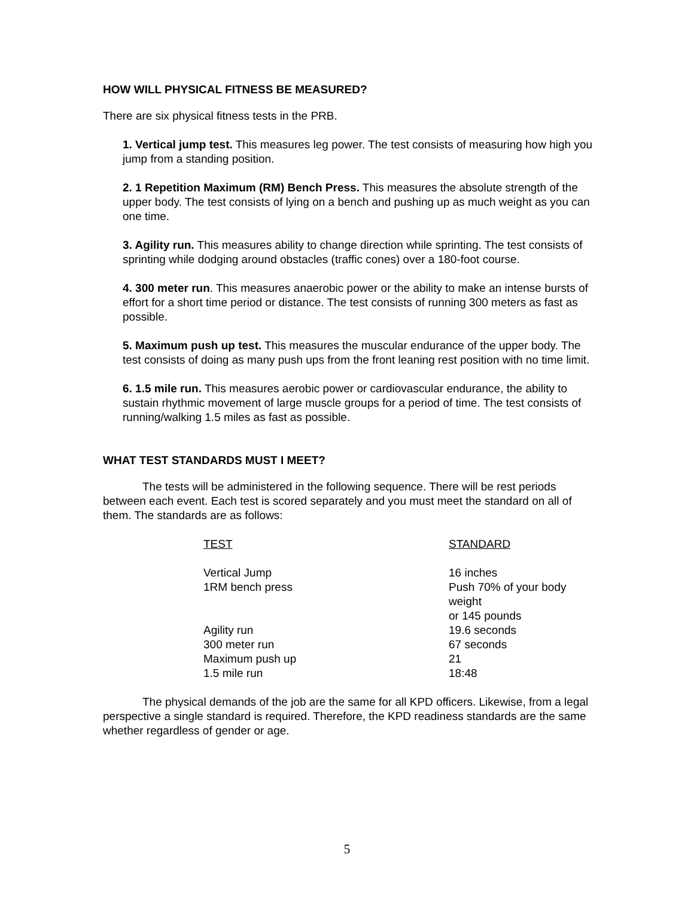HOW WILL PHYSICAL FITNESS BE MEASURED?
There are six physical fitness tests in the PRB.
1. Vertical jump test. This measures leg power. The test consists of measuring how high you jump from a standing position.
2. 1 Repetition Maximum (RM) Bench Press. This measures the absolute strength of the upper body. The test consists of lying on a bench and pushing up as much weight as you can one time.
3. Agility run. This measures ability to change direction while sprinting. The test consists of sprinting while dodging around obstacles (traffic cones) over a 180-foot course.
4. 300 meter run. This measures anaerobic power or the ability to make an intense bursts of effort for a short time period or distance. The test consists of running 300 meters as fast as possible.
5. Maximum push up test. This measures the muscular endurance of the upper body. The test consists of doing as many push ups from the front leaning rest position with no time limit.
6. 1.5 mile run. This measures aerobic power or cardiovascular endurance, the ability to sustain rhythmic movement of large muscle groups for a period of time. The test consists of running/walking 1.5 miles as fast as possible.
WHAT TEST STANDARDS MUST I MEET?
The tests will be administered in the following sequence. There will be rest periods between each event. Each test is scored separately and you must meet the standard on all of them. The standards are as follows:
| TEST | STANDARD |
| --- | --- |
| Vertical Jump | 16 inches |
| 1RM bench press | Push 70% of your body weight or 145 pounds |
| Agility run | 19.6 seconds |
| 300 meter run | 67 seconds |
| Maximum push up | 21 |
| 1.5 mile run | 18:48 |
The physical demands of the job are the same for all KPD officers. Likewise, from a legal perspective a single standard is required. Therefore, the KPD readiness standards are the same whether regardless of gender or age.
5